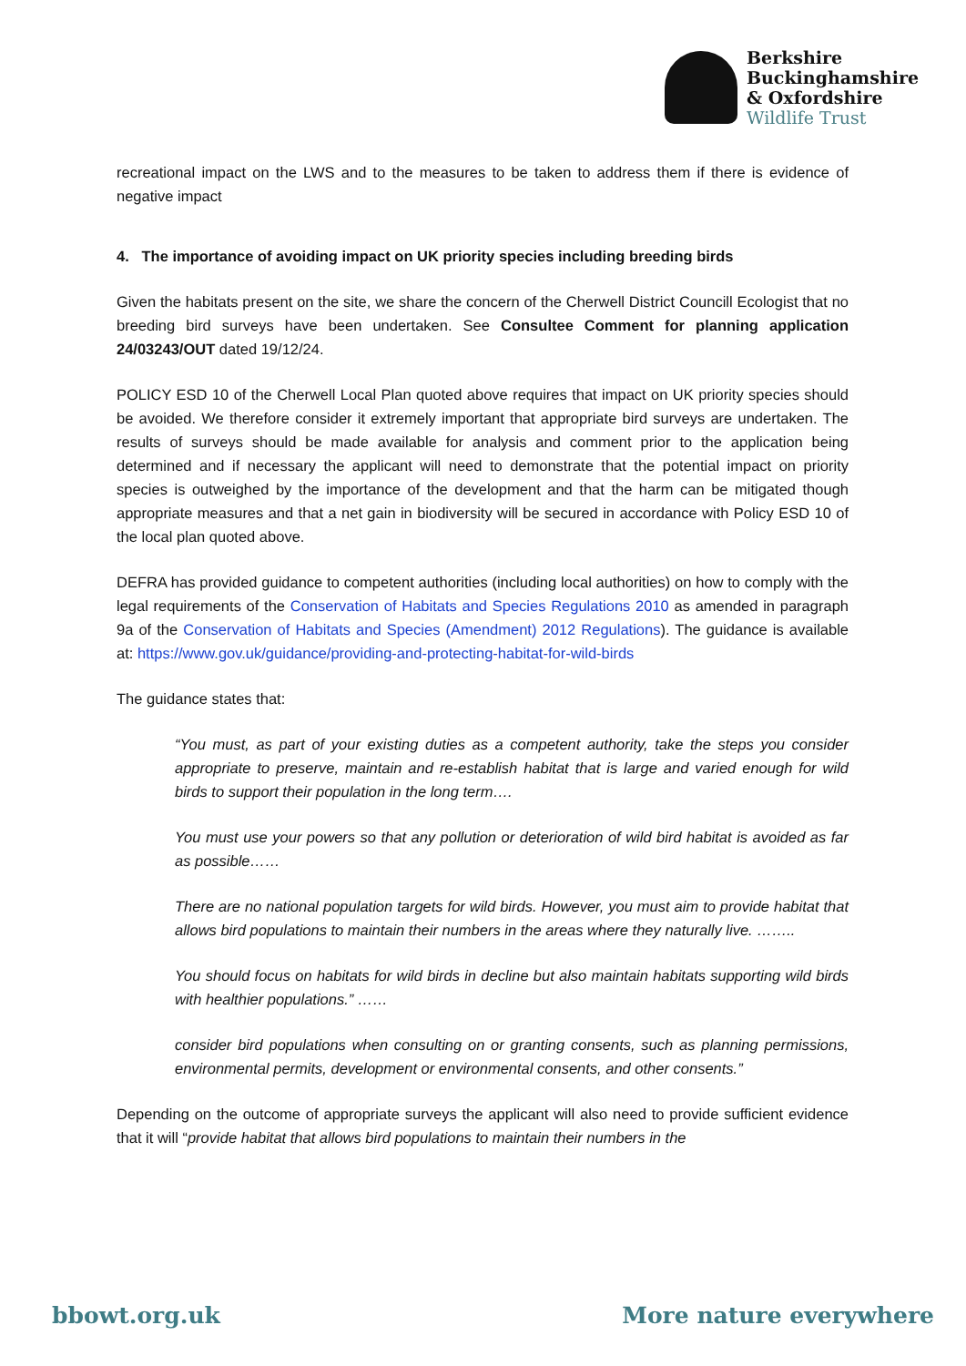Berkshire
Buckinghamshire
& Oxfordshire
Wildlife Trust
recreational impact on the LWS and to the measures to be taken to address them if there is evidence of negative impact
4. The importance of avoiding impact on UK priority species including breeding birds
Given the habitats present on the site, we share the concern of the Cherwell District Councill Ecologist that no breeding bird surveys have been undertaken. See Consultee Comment for planning application 24/03243/OUT dated 19/12/24.
POLICY ESD 10 of the Cherwell Local Plan quoted above requires that impact on UK priority species should be avoided. We therefore consider it extremely important that appropriate bird surveys are undertaken. The results of surveys should be made available for analysis and comment prior to the application being determined and if necessary the applicant will need to demonstrate that the potential impact on priority species is outweighed by the importance of the development and that the harm can be mitigated though appropriate measures and that a net gain in biodiversity will be secured in accordance with Policy ESD 10 of the local plan quoted above.
DEFRA has provided guidance to competent authorities (including local authorities) on how to comply with the legal requirements of the Conservation of Habitats and Species Regulations 2010 as amended in paragraph 9a of the Conservation of Habitats and Species (Amendment) 2012 Regulations). The guidance is available at: https://www.gov.uk/guidance/providing-and-protecting-habitat-for-wild-birds
The guidance states that:
“You must, as part of your existing duties as a competent authority, take the steps you consider appropriate to preserve, maintain and re-establish habitat that is large and varied enough for wild birds to support their population in the long term….
You must use your powers so that any pollution or deterioration of wild bird habitat is avoided as far as possible……
There are no national population targets for wild birds. However, you must aim to provide habitat that allows bird populations to maintain their numbers in the areas where they naturally live. ……..
You should focus on habitats for wild birds in decline but also maintain habitats supporting wild birds with healthier populations.” ……
consider bird populations when consulting on or granting consents, such as planning permissions, environmental permits, development or environmental consents, and other consents.”
Depending on the outcome of appropriate surveys the applicant will also need to provide sufficient evidence that it will “provide habitat that allows bird populations to maintain their numbers in the
bbowt.org.uk More nature everywhere